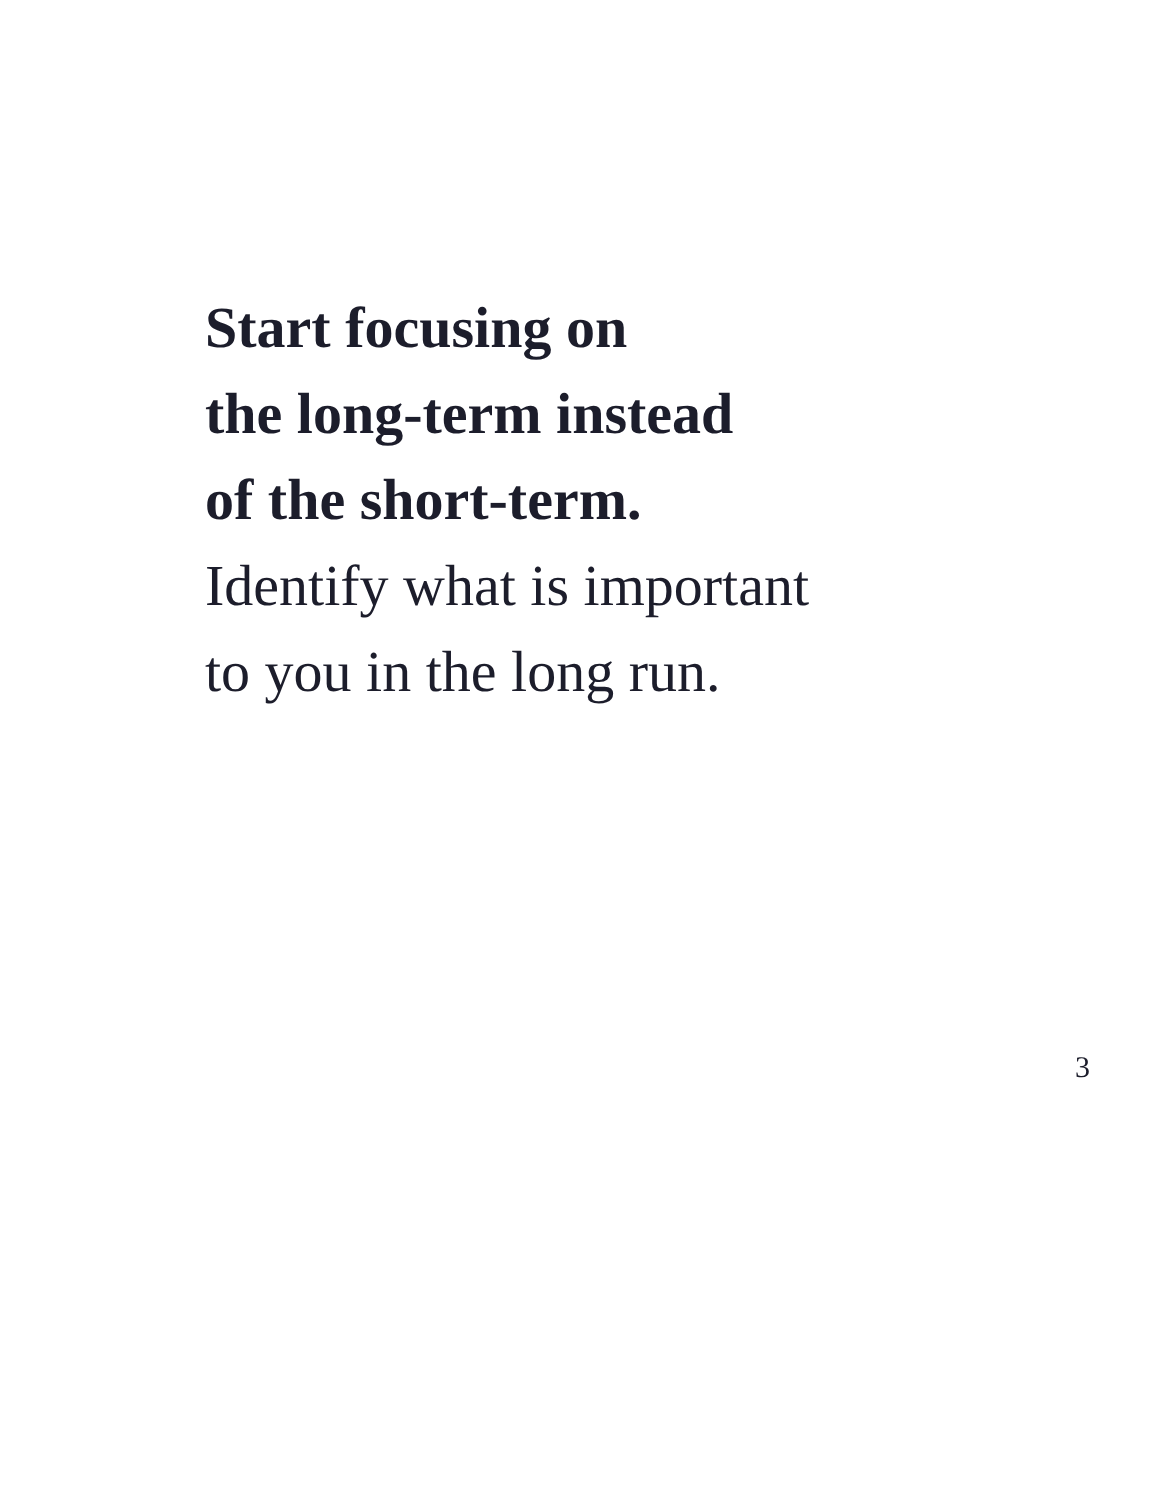Start focusing on
the long-term instead
of the short-term.
Identify what is important
to you in the long run.
3